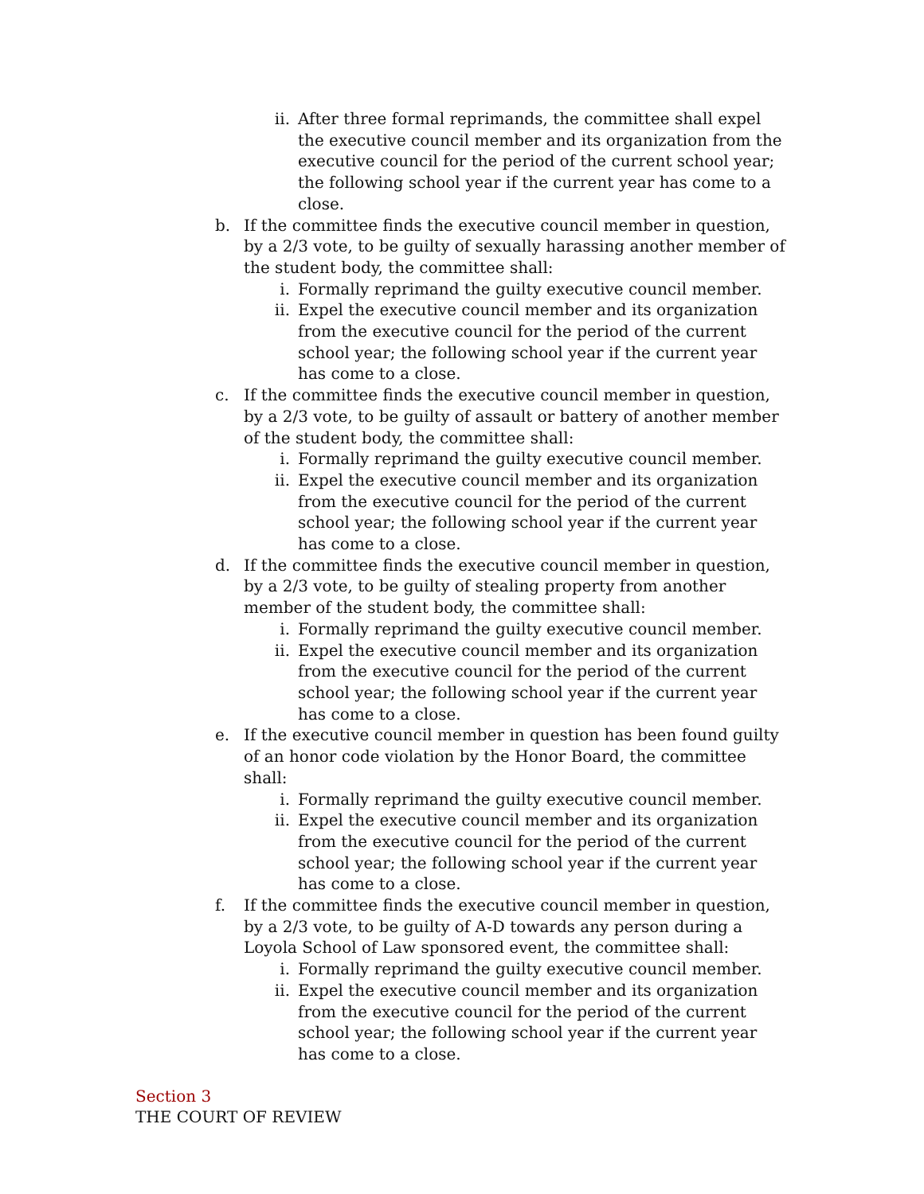ii. After three formal reprimands, the committee shall expel the executive council member and its organization from the executive council for the period of the current school year; the following school year if the current year has come to a close.
b. If the committee finds the executive council member in question, by a 2/3 vote, to be guilty of sexually harassing another member of the student body, the committee shall:
i. Formally reprimand the guilty executive council member.
ii. Expel the executive council member and its organization from the executive council for the period of the current school year; the following school year if the current year has come to a close.
c. If the committee finds the executive council member in question, by a 2/3 vote, to be guilty of assault or battery of another member of the student body, the committee shall:
i. Formally reprimand the guilty executive council member.
ii. Expel the executive council member and its organization from the executive council for the period of the current school year; the following school year if the current year has come to a close.
d. If the committee finds the executive council member in question, by a 2/3 vote, to be guilty of stealing property from another member of the student body, the committee shall:
i. Formally reprimand the guilty executive council member.
ii. Expel the executive council member and its organization from the executive council for the period of the current school year; the following school year if the current year has come to a close.
e. If the executive council member in question has been found guilty of an honor code violation by the Honor Board, the committee shall:
i. Formally reprimand the guilty executive council member.
ii. Expel the executive council member and its organization from the executive council for the period of the current school year; the following school year if the current year has come to a close.
f. If the committee finds the executive council member in question, by a 2/3 vote, to be guilty of A-D towards any person during a Loyola School of Law sponsored event, the committee shall:
i. Formally reprimand the guilty executive council member.
ii. Expel the executive council member and its organization from the executive council for the period of the current school year; the following school year if the current year has come to a close.
Section 3
THE COURT OF REVIEW